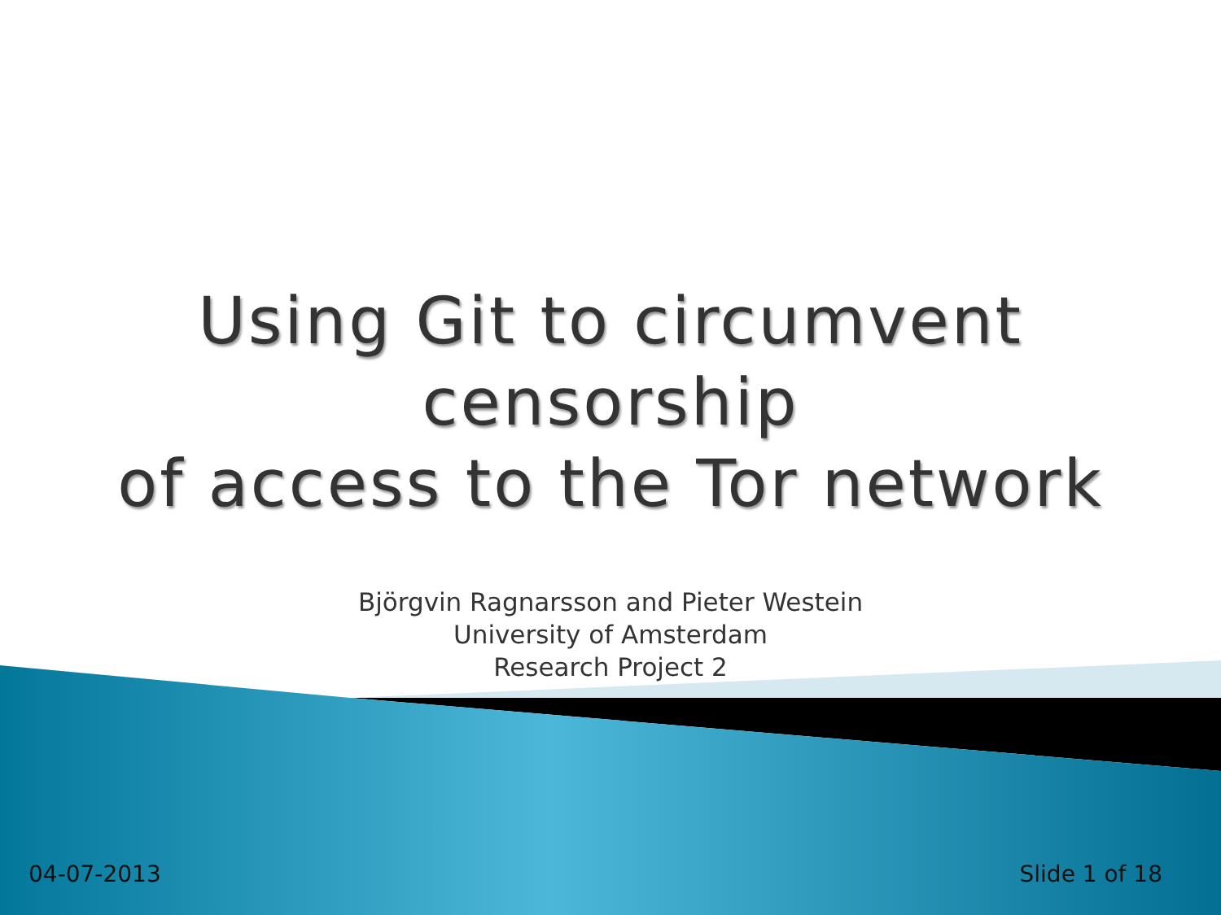Using Git to circumvent censorship
of access to the Tor network
Björgvin Ragnarsson and Pieter Westein
University of Amsterdam
Research Project 2
04-07-2013 Slide 1 of 18